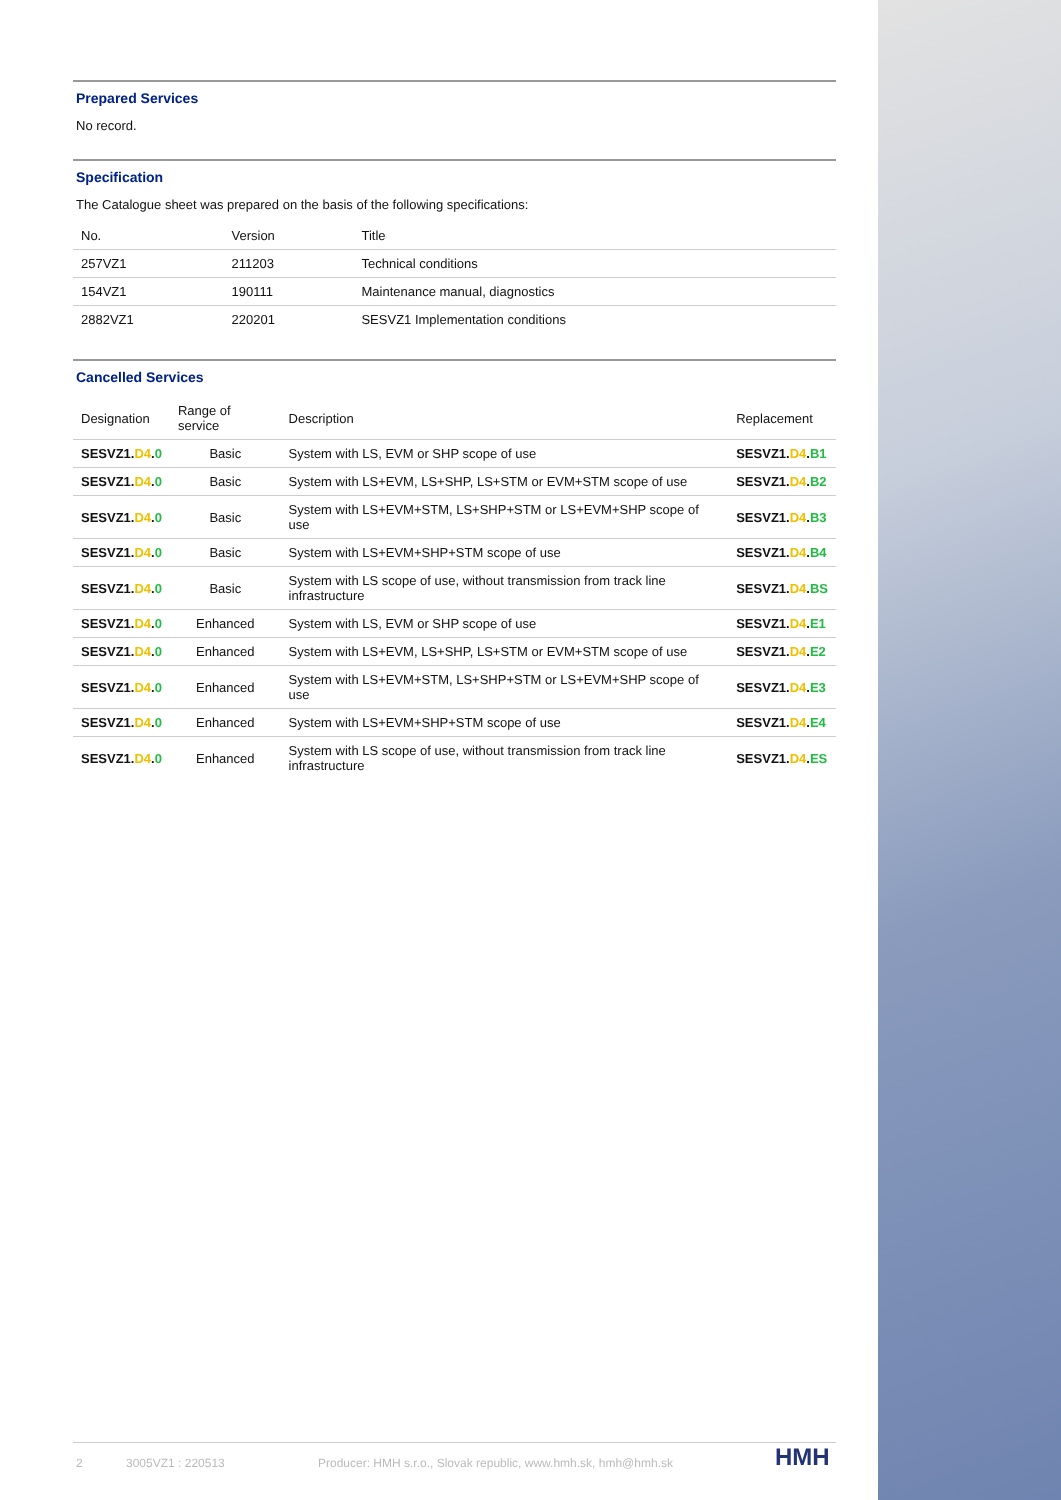Prepared Services
No record.
Specification
The Catalogue sheet was prepared on the basis of the following specifications:
| No. | Version | Title |
| --- | --- | --- |
| 257VZ1 | 211203 | Technical conditions |
| 154VZ1 | 190111 | Maintenance manual, diagnostics |
| 2882VZ1 | 220201 | SESVZ1 Implementation conditions |
Cancelled Services
| Designation | Range of service | Description | Replacement |
| --- | --- | --- | --- |
| SESVZ1. D4 . 0 | Basic | System with LS, EVM or SHP scope of use | SESVZ1. D4 . B1 |
| SESVZ1. D4 . 0 | Basic | System with LS+EVM, LS+SHP, LS+STM or EVM+STM scope of use | SESVZ1. D4 . B2 |
| SESVZ1. D4 . 0 | Basic | System with LS+EVM+STM, LS+SHP+STM or LS+EVM+SHP scope of use | SESVZ1. D4 . B3 |
| SESVZ1. D4 . 0 | Basic | System with LS+EVM+SHP+STM scope of use | SESVZ1. D4 . B4 |
| SESVZ1. D4 . 0 | Basic | System with LS scope of use, without transmission from track line infrastructure | SESVZ1. D4 . BS |
| SESVZ1. D4 . 0 | Enhanced | System with LS, EVM or SHP scope of use | SESVZ1. D4 . E1 |
| SESVZ1. D4 . 0 | Enhanced | System with LS+EVM, LS+SHP, LS+STM or EVM+STM scope of use | SESVZ1. D4 . E2 |
| SESVZ1. D4 . 0 | Enhanced | System with LS+EVM+STM, LS+SHP+STM or LS+EVM+SHP scope of use | SESVZ1. D4 . E3 |
| SESVZ1. D4 . 0 | Enhanced | System with LS+EVM+SHP+STM scope of use | SESVZ1. D4 . E4 |
| SESVZ1. D4 . 0 | Enhanced | System with LS scope of use, without transmission from track line infrastructure | SESVZ1. D4 . ES |
2 3005VZ1 : 220513 Producer: HMH s.r.o., Slovak republic, www.hmh.sk, hmh@hmh.sk HMH